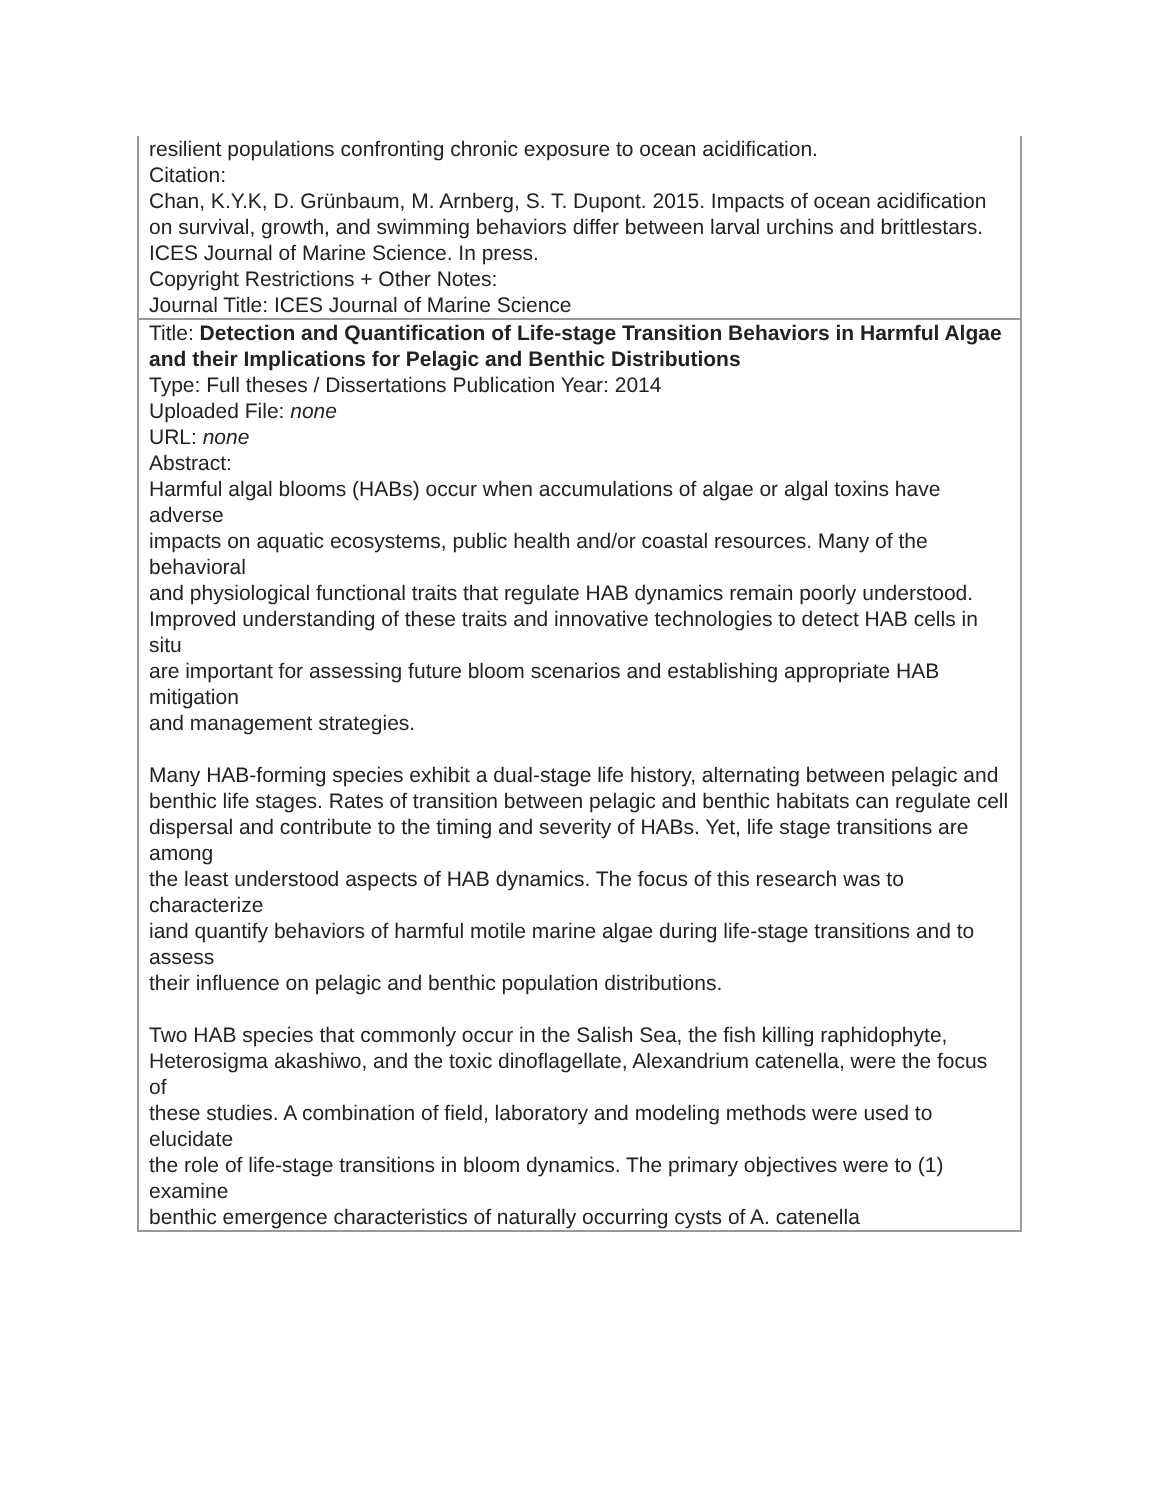| resilient populations confronting chronic exposure to ocean acidification. Citation: Chan, K.Y.K, D. Grünbaum, M. Arnberg, S. T. Dupont. 2015. Impacts of ocean acidification on survival, growth, and swimming behaviors differ between larval urchins and brittlestars. ICES Journal of Marine Science. In press. Copyright Restrictions + Other Notes: Journal Title: ICES Journal of Marine Science |
| Title: Detection and Quantification of Life-stage Transition Behaviors in Harmful Algae and their Implications for Pelagic and Benthic Distributions Type: Full theses / Dissertations Publication Year: 2014 Uploaded File: none URL: none Abstract: Harmful algal blooms (HABs) occur when accumulations of algae or algal toxins have adverse impacts on aquatic ecosystems, public health and/or coastal resources. Many of the behavioral and physiological functional traits that regulate HAB dynamics remain poorly understood. Improved understanding of these traits and innovative technologies to detect HAB cells in situ are important for assessing future bloom scenarios and establishing appropriate HAB mitigation and management strategies. Many HAB-forming species exhibit a dual-stage life history, alternating between pelagic and benthic life stages. Rates of transition between pelagic and benthic habitats can regulate cell dispersal and contribute to the timing and severity of HABs. Yet, life stage transitions are among the least understood aspects of HAB dynamics. The focus of this research was to characterize iand quantify behaviors of harmful motile marine algae during life-stage transitions and to assess their influence on pelagic and benthic population distributions. Two HAB species that commonly occur in the Salish Sea, the fish killing raphidophyte, Heterosigma akashiwo, and the toxic dinoflagellate, Alexandrium catenella, were the focus of these studies. A combination of field, laboratory and modeling methods were used to elucidate the role of life-stage transitions in bloom dynamics. The primary objectives were to (1) examine benthic emergence characteristics of naturally occurring cysts of A. catenella |